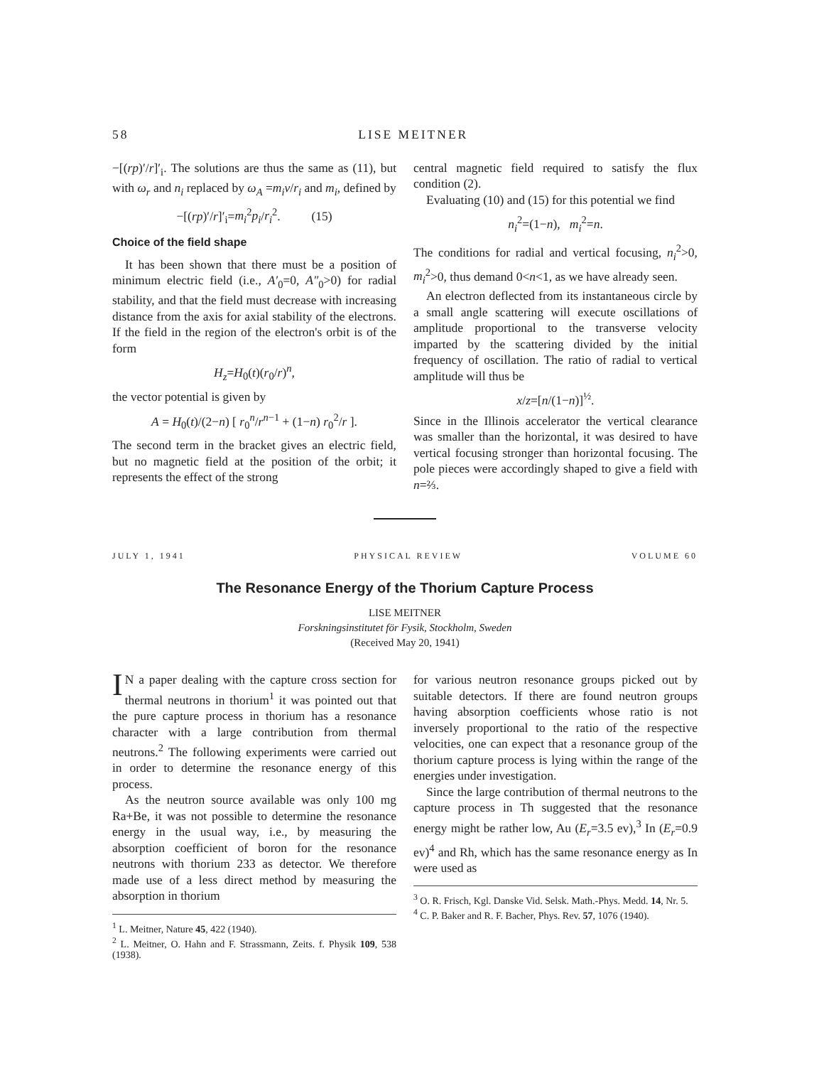58 LISE MEITNER
−[(rp)′/r]′<sub>i</sub>. The solutions are thus the same as (11), but with ω<sub>r</sub> and n<sub>i</sub> replaced by ω<sub>A</sub> =m<sub>i</sub>v/r<sub>i</sub> and m<sub>i</sub>, defined by
−[(rp)′/r]′<sub>i</sub>=m<sub>i</sub><sup>2</sup>p<sub>i</sub>/r<sub>i</sub><sup>2</sup>. (15)
Choice of the field shape
It has been shown that there must be a position of minimum electric field (i.e., A′<sub>0</sub>=0, A″<sub>0</sub>>0) for radial stability, and that the field must decrease with increasing distance from the axis for axial stability of the electrons. If the field in the region of the electron's orbit is of the form
H<sub>z</sub>=H<sub>0</sub>(t)(r<sub>0</sub>/r)<sup>n</sup>,
the vector potential is given by
A = H<sub>0</sub>(t)/(2−n) [ r<sub>0</sub><sup>n</sup>/r<sup>n−1</sup> + (1−n) r<sub>0</sub><sup>2</sup>/r ].
The second term in the bracket gives an electric field, but no magnetic field at the position of the orbit; it represents the effect of the strong
central magnetic field required to satisfy the flux condition (2).
Evaluating (10) and (15) for this potential we find
n<sub>i</sub><sup>2</sup>=(1−n), m<sub>i</sub><sup>2</sup>=n.
The conditions for radial and vertical focusing, n<sub>i</sub><sup>2</sup>>0, m<sub>i</sub><sup>2</sup>>0, thus demand 0<n<1, as we have already seen.
An electron deflected from its instantaneous circle by a small angle scattering will execute oscillations of amplitude proportional to the transverse velocity imparted by the scattering divided by the initial frequency of oscillation. The ratio of radial to vertical amplitude will thus be
x/z=[n/(1−n)]<sup>½</sup>.
Since in the Illinois accelerator the vertical clearance was smaller than the horizontal, it was desired to have vertical focusing stronger than horizontal focusing. The pole pieces were accordingly shaped to give a field with n=⅔.
JULY 1, 1941 PHYSICAL REVIEW VOLUME 60
The Resonance Energy of the Thorium Capture Process
LISE MEITNER
Forskningsinstitutet för Fysik, Stockholm, Sweden
(Received May 20, 1941)
IN a paper dealing with the capture cross section for thermal neutrons in thorium<sup>1</sup> it was pointed out that the pure capture process in thorium has a resonance character with a large contribution from thermal neutrons.<sup>2</sup> The following experiments were carried out in order to determine the resonance energy of this process.
As the neutron source available was only 100 mg Ra+Be, it was not possible to determine the resonance energy in the usual way, i.e., by measuring the absorption coefficient of boron for the resonance neutrons with thorium 233 as detector. We therefore made use of a less direct method by measuring the absorption in thorium
<sup>1</sup> L. Meitner, Nature 45, 422 (1940).
<sup>2</sup> L. Meitner, O. Hahn and F. Strassmann, Zeits. f. Physik 109, 538 (1938).
for various neutron resonance groups picked out by suitable detectors. If there are found neutron groups having absorption coefficients whose ratio is not inversely proportional to the ratio of the respective velocities, one can expect that a resonance group of the thorium capture process is lying within the range of the energies under investigation.
Since the large contribution of thermal neutrons to the capture process in Th suggested that the resonance energy might be rather low, Au (E<sub>r</sub>=3.5 ev),<sup>3</sup> In (E<sub>r</sub>=0.9 ev)<sup>4</sup> and Rh, which has the same resonance energy as In were used as
<sup>3</sup> O. R. Frisch, Kgl. Danske Vid. Selsk. Math.-Phys. Medd. 14, Nr. 5.
<sup>4</sup> C. P. Baker and R. F. Bacher, Phys. Rev. 57, 1076 (1940).